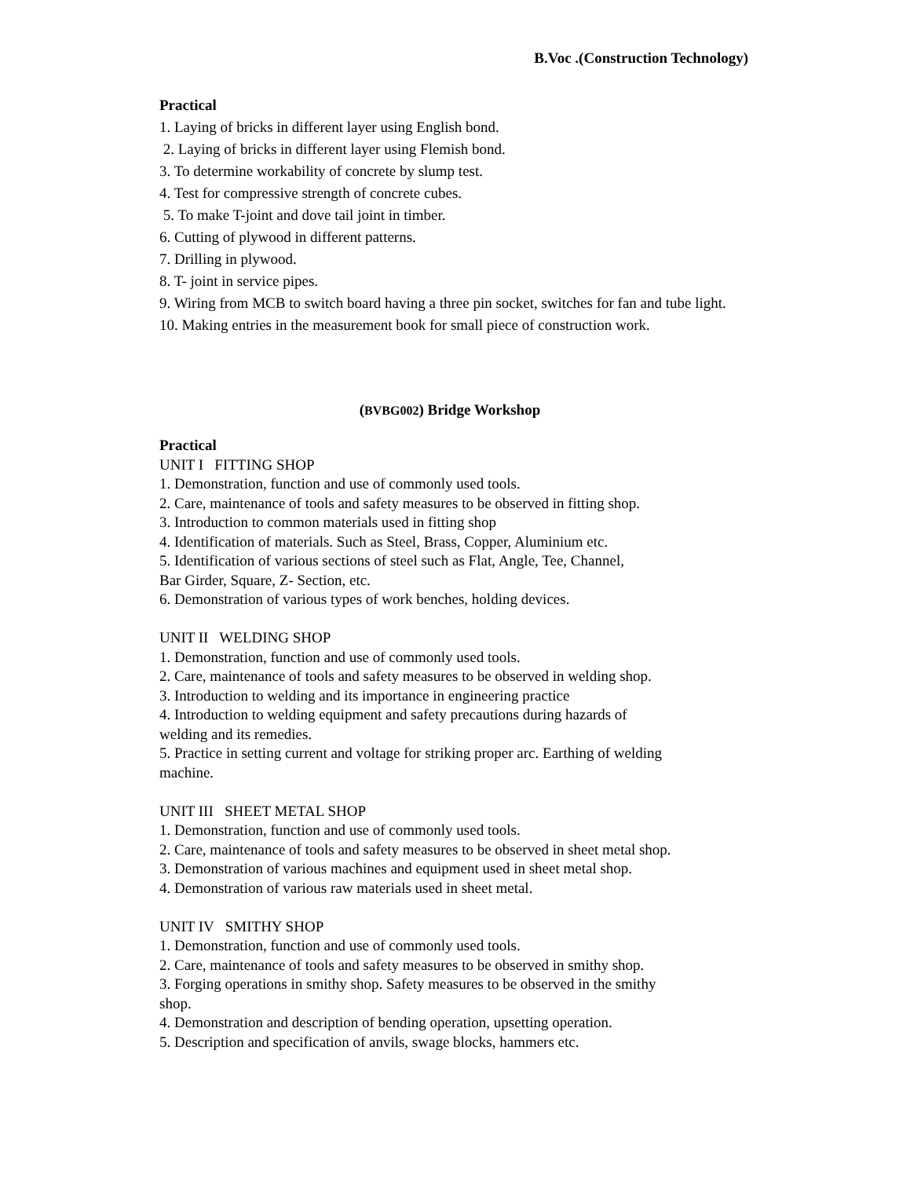B.Voc .(Construction Technology)
Practical
1. Laying of bricks in different layer using English bond.
2. Laying of bricks in different layer using Flemish bond.
3. To determine workability of concrete by slump test.
4. Test for compressive strength of concrete cubes.
5. To make T-joint and dove tail joint in timber.
6. Cutting of plywood in different patterns.
7. Drilling in plywood.
8. T- joint in service pipes.
9. Wiring from MCB to switch board having a three pin socket, switches for fan and tube light.
10. Making entries in the measurement book for small piece of construction work.
(BVBG002) Bridge Workshop
Practical
UNIT I FITTING SHOP
1. Demonstration, function and use of commonly used tools.
2. Care, maintenance of tools and safety measures to be observed in fitting shop.
3. Introduction to common materials used in fitting shop
4. Identification of materials. Such as Steel, Brass, Copper, Aluminium etc.
5. Identification of various sections of steel such as Flat, Angle, Tee, Channel,
Bar Girder, Square, Z- Section, etc.
6. Demonstration of various types of work benches, holding devices.
UNIT II WELDING SHOP
1. Demonstration, function and use of commonly used tools.
2. Care, maintenance of tools and safety measures to be observed in welding shop.
3. Introduction to welding and its importance in engineering practice
4. Introduction to welding equipment and safety precautions during hazards of
welding and its remedies.
5. Practice in setting current and voltage for striking proper arc. Earthing of welding
machine.
UNIT III SHEET METAL SHOP
1. Demonstration, function and use of commonly used tools.
2. Care, maintenance of tools and safety measures to be observed in sheet metal shop.
3. Demonstration of various machines and equipment used in sheet metal shop.
4. Demonstration of various raw materials used in sheet metal.
UNIT IV SMITHY SHOP
1. Demonstration, function and use of commonly used tools.
2. Care, maintenance of tools and safety measures to be observed in smithy shop.
3. Forging operations in smithy shop. Safety measures to be observed in the smithy
shop.
4. Demonstration and description of bending operation, upsetting operation.
5. Description and specification of anvils, swage blocks, hammers etc.